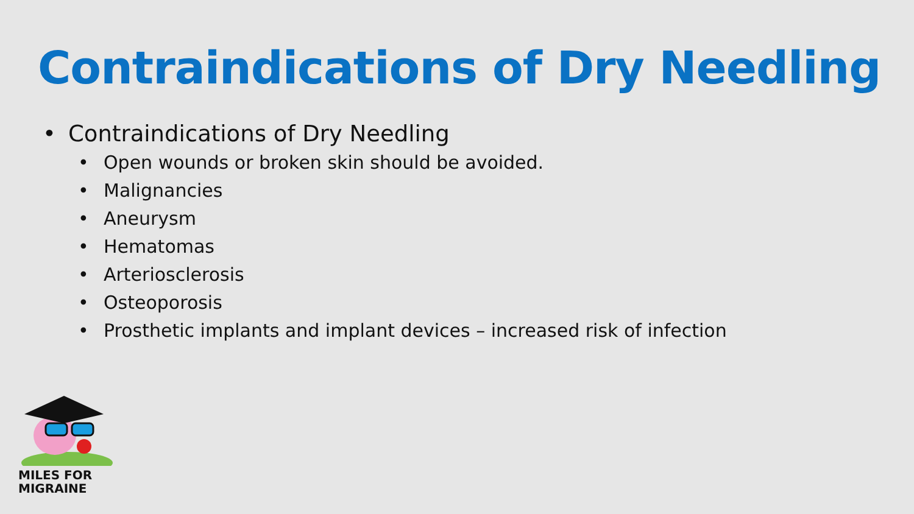Contraindications of Dry Needling
• Contraindications of Dry Needling
• Open wounds or broken skin should be avoided.
• Malignancies
• Aneurysm
• Hematomas
• Arteriosclerosis
• Osteoporosis
• Prosthetic implants and implant devices – increased risk of infection
MILES FOR
MIGRAINE